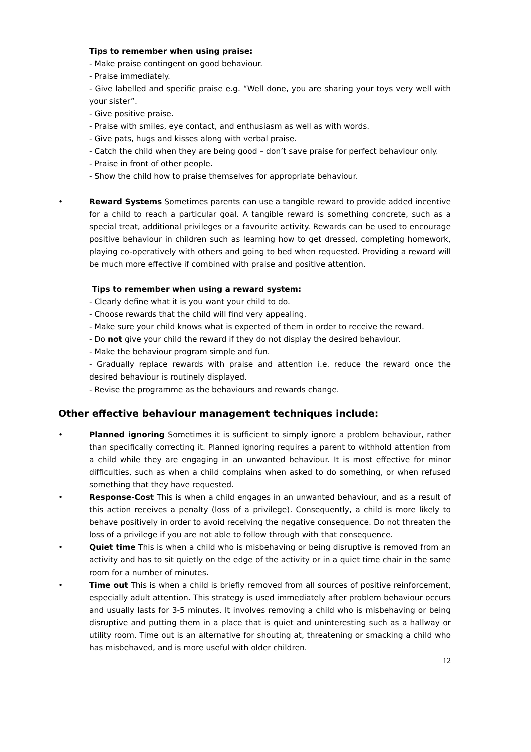Tips to remember when using praise:
- Make praise contingent on good behaviour.
- Praise immediately.
- Give labelled and specific praise e.g. “Well done, you are sharing your toys very well with your sister”.
- Give positive praise.
- Praise with smiles, eye contact, and enthusiasm as well as with words.
- Give pats, hugs and kisses along with verbal praise.
- Catch the child when they are being good – don’t save praise for perfect behaviour only.
- Praise in front of other people.
- Show the child how to praise themselves for appropriate behaviour.
• Reward Systems Sometimes parents can use a tangible reward to provide added incentive for a child to reach a particular goal. A tangible reward is something concrete, such as a special treat, additional privileges or a favourite activity. Rewards can be used to encourage positive behaviour in children such as learning how to get dressed, completing homework, playing co-operatively with others and going to bed when requested. Providing a reward will be much more effective if combined with praise and positive attention.
Tips to remember when using a reward system:
- Clearly define what it is you want your child to do.
- Choose rewards that the child will find very appealing.
- Make sure your child knows what is expected of them in order to receive the reward.
- Do not give your child the reward if they do not display the desired behaviour.
- Make the behaviour program simple and fun.
- Gradually replace rewards with praise and attention i.e. reduce the reward once the desired behaviour is routinely displayed.
- Revise the programme as the behaviours and rewards change.
Other effective behaviour management techniques include:
• Planned ignoring Sometimes it is sufficient to simply ignore a problem behaviour, rather than specifically correcting it. Planned ignoring requires a parent to withhold attention from a child while they are engaging in an unwanted behaviour. It is most effective for minor difficulties, such as when a child complains when asked to do something, or when refused something that they have requested.
• Response-Cost This is when a child engages in an unwanted behaviour, and as a result of this action receives a penalty (loss of a privilege). Consequently, a child is more likely to behave positively in order to avoid receiving the negative consequence. Do not threaten the loss of a privilege if you are not able to follow through with that consequence.
• Quiet time This is when a child who is misbehaving or being disruptive is removed from an activity and has to sit quietly on the edge of the activity or in a quiet time chair in the same room for a number of minutes.
• Time out This is when a child is briefly removed from all sources of positive reinforcement, especially adult attention. This strategy is used immediately after problem behaviour occurs and usually lasts for 3-5 minutes. It involves removing a child who is misbehaving or being disruptive and putting them in a place that is quiet and uninteresting such as a hallway or utility room. Time out is an alternative for shouting at, threatening or smacking a child who has misbehaved, and is more useful with older children.
12